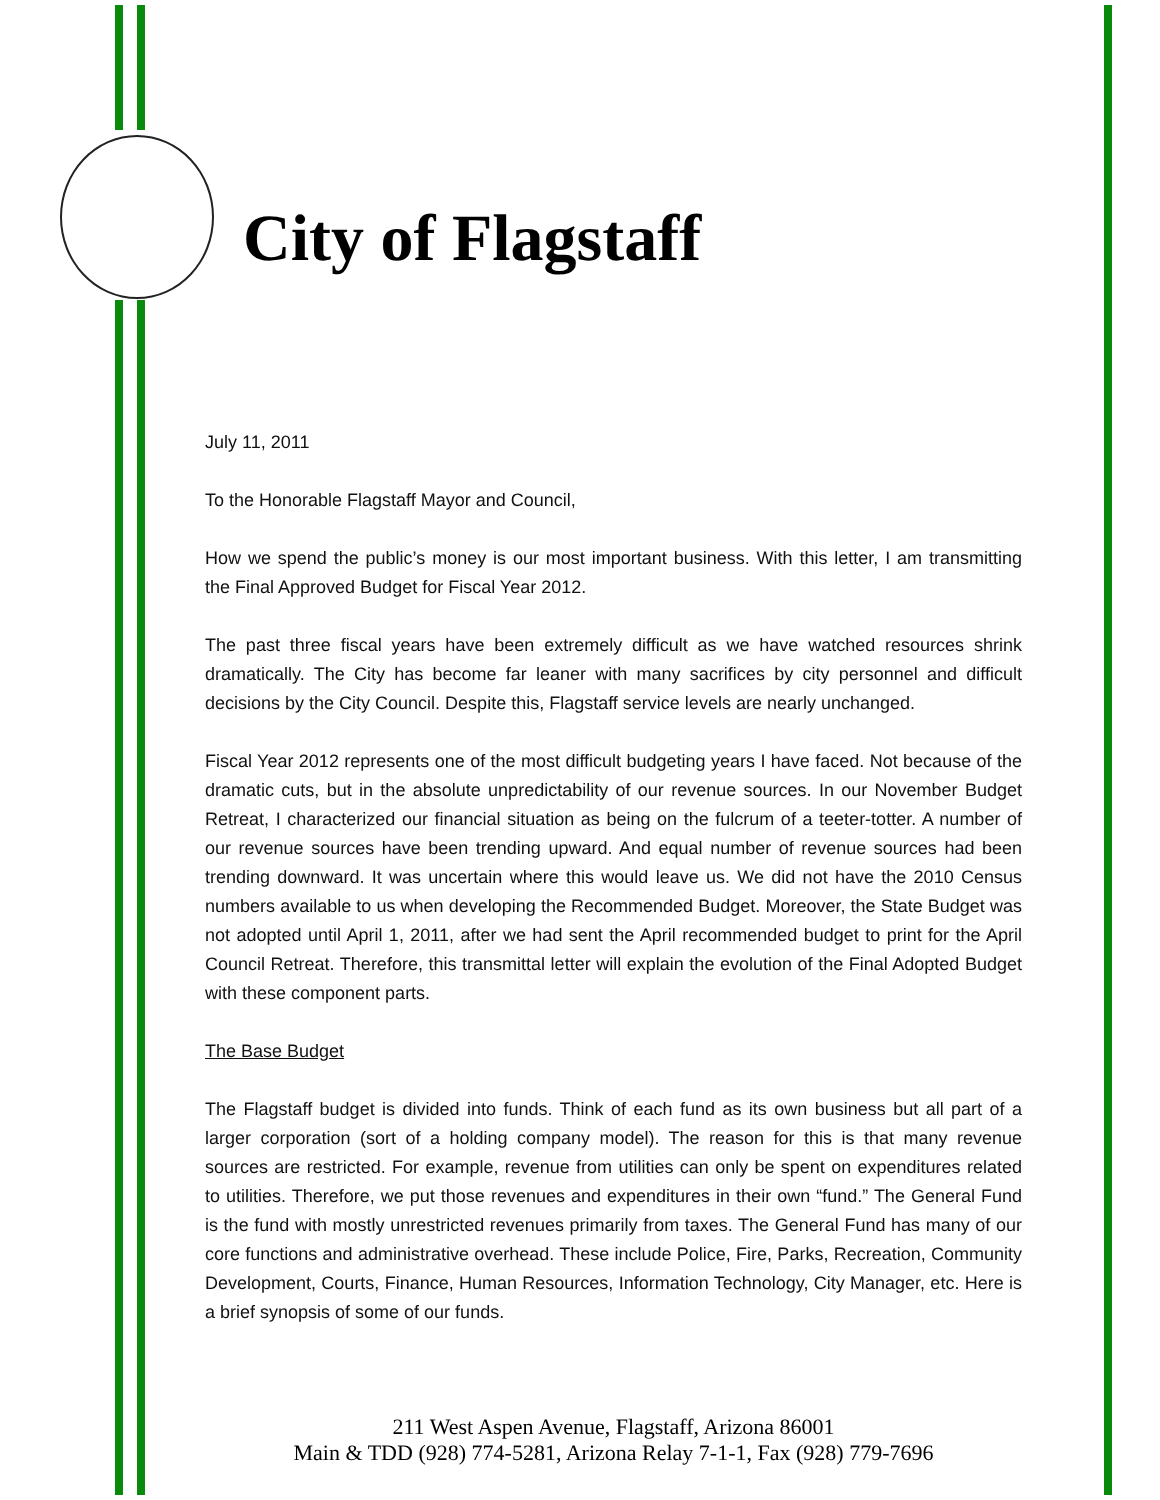City of Flagstaff
July 11, 2011
To the Honorable Flagstaff Mayor and Council,
How we spend the public’s money is our most important business. With this letter, I am transmitting the Final Approved Budget for Fiscal Year 2012.
The past three fiscal years have been extremely difficult as we have watched resources shrink dramatically. The City has become far leaner with many sacrifices by city personnel and difficult decisions by the City Council. Despite this, Flagstaff service levels are nearly unchanged.
Fiscal Year 2012 represents one of the most difficult budgeting years I have faced. Not because of the dramatic cuts, but in the absolute unpredictability of our revenue sources. In our November Budget Retreat, I characterized our financial situation as being on the fulcrum of a teeter-totter. A number of our revenue sources have been trending upward. And equal number of revenue sources had been trending downward. It was uncertain where this would leave us. We did not have the 2010 Census numbers available to us when developing the Recommended Budget. Moreover, the State Budget was not adopted until April 1, 2011, after we had sent the April recommended budget to print for the April Council Retreat. Therefore, this transmittal letter will explain the evolution of the Final Adopted Budget with these component parts.
The Base Budget
The Flagstaff budget is divided into funds. Think of each fund as its own business but all part of a larger corporation (sort of a holding company model). The reason for this is that many revenue sources are restricted. For example, revenue from utilities can only be spent on expenditures related to utilities. Therefore, we put those revenues and expenditures in their own “fund.” The General Fund is the fund with mostly unrestricted revenues primarily from taxes. The General Fund has many of our core functions and administrative overhead. These include Police, Fire, Parks, Recreation, Community Development, Courts, Finance, Human Resources, Information Technology, City Manager, etc. Here is a brief synopsis of some of our funds.
211 West Aspen Avenue, Flagstaff, Arizona 86001
Main & TDD (928) 774-5281, Arizona Relay 7-1-1, Fax (928) 779-7696